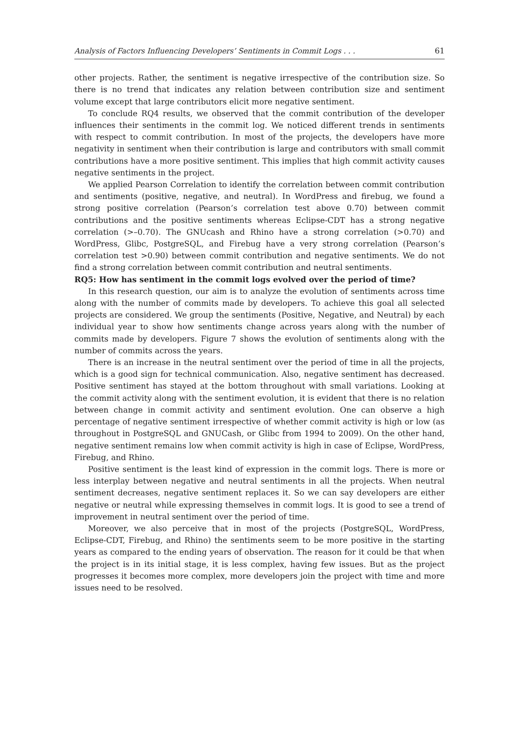Analysis of Factors Influencing Developers’ Sentiments in Commit Logs . . . 61
other projects. Rather, the sentiment is negative irrespective of the contribution size. So there is no trend that indicates any relation between contribution size and sentiment volume except that large contributors elicit more negative sentiment.
To conclude RQ4 results, we observed that the commit contribution of the developer influences their sentiments in the commit log. We noticed different trends in sentiments with respect to commit contribution. In most of the projects, the developers have more negativity in sentiment when their contribution is large and contributors with small commit contributions have a more positive sentiment. This implies that high commit activity causes negative sentiments in the project.
We applied Pearson Correlation to identify the correlation between commit contribution and sentiments (positive, negative, and neutral). In WordPress and firebug, we found a strong positive correlation (Pearson’s correlation test above 0.70) between commit contributions and the positive sentiments whereas Eclipse-CDT has a strong negative correlation (>–0.70). The GNUcash and Rhino have a strong correlation (>0.70) and WordPress, Glibc, PostgreSQL, and Firebug have a very strong correlation (Pearson’s correlation test >0.90) between commit contribution and negative sentiments. We do not find a strong correlation between commit contribution and neutral sentiments.
RQ5: How has sentiment in the commit logs evolved over the period of time?
In this research question, our aim is to analyze the evolution of sentiments across time along with the number of commits made by developers. To achieve this goal all selected projects are considered. We group the sentiments (Positive, Negative, and Neutral) by each individual year to show how sentiments change across years along with the number of commits made by developers. Figure 7 shows the evolution of sentiments along with the number of commits across the years.
There is an increase in the neutral sentiment over the period of time in all the projects, which is a good sign for technical communication. Also, negative sentiment has decreased. Positive sentiment has stayed at the bottom throughout with small variations. Looking at the commit activity along with the sentiment evolution, it is evident that there is no relation between change in commit activity and sentiment evolution. One can observe a high percentage of negative sentiment irrespective of whether commit activity is high or low (as throughout in PostgreSQL and GNUCash, or Glibc from 1994 to 2009). On the other hand, negative sentiment remains low when commit activity is high in case of Eclipse, WordPress, Firebug, and Rhino.
Positive sentiment is the least kind of expression in the commit logs. There is more or less interplay between negative and neutral sentiments in all the projects. When neutral sentiment decreases, negative sentiment replaces it. So we can say developers are either negative or neutral while expressing themselves in commit logs. It is good to see a trend of improvement in neutral sentiment over the period of time.
Moreover, we also perceive that in most of the projects (PostgreSQL, WordPress, Eclipse-CDT, Firebug, and Rhino) the sentiments seem to be more positive in the starting years as compared to the ending years of observation. The reason for it could be that when the project is in its initial stage, it is less complex, having few issues. But as the project progresses it becomes more complex, more developers join the project with time and more issues need to be resolved.